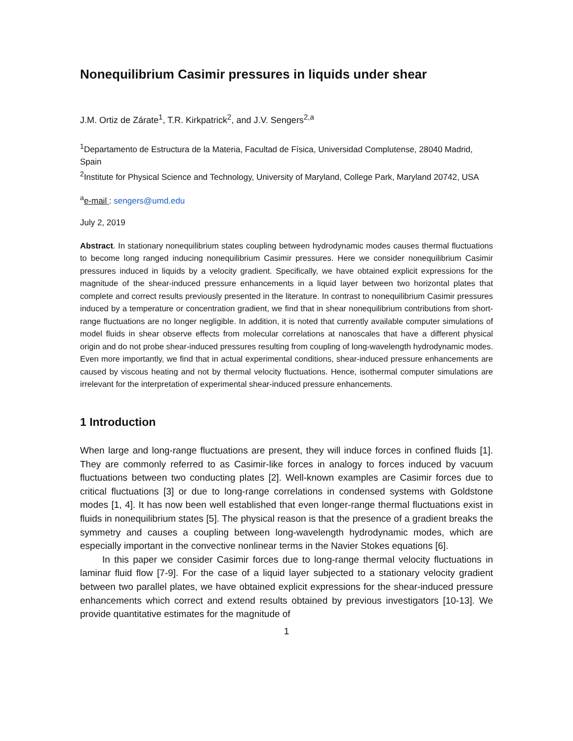Nonequilibrium Casimir pressures in liquids under shear
J.M. Ortiz de Zárate<sup>1</sup>, T.R. Kirkpatrick<sup>2</sup>, and J.V. Sengers<sup>2,a</sup>
<sup>1</sup> Departamento de Estructura de la Materia, Facultad de Física, Universidad Complutense, 28040 Madrid, Spain
<sup>2</sup> Institute for Physical Science and Technology, University of Maryland, College Park, Maryland 20742, USA
<sup>a</sup> e-mail : sengers@umd.edu
July 2, 2019
Abstract. In stationary nonequilibrium states coupling between hydrodynamic modes causes thermal fluctuations to become long ranged inducing nonequilibrium Casimir pressures. Here we consider nonequilibrium Casimir pressures induced in liquids by a velocity gradient. Specifically, we have obtained explicit expressions for the magnitude of the shear-induced pressure enhancements in a liquid layer between two horizontal plates that complete and correct results previously presented in the literature. In contrast to nonequilibrium Casimir pressures induced by a temperature or concentration gradient, we find that in shear nonequilibrium contributions from short-range fluctuations are no longer negligible. In addition, it is noted that currently available computer simulations of model fluids in shear observe effects from molecular correlations at nanoscales that have a different physical origin and do not probe shear-induced pressures resulting from coupling of long-wavelength hydrodynamic modes. Even more importantly, we find that in actual experimental conditions, shear-induced pressure enhancements are caused by viscous heating and not by thermal velocity fluctuations. Hence, isothermal computer simulations are irrelevant for the interpretation of experimental shear-induced pressure enhancements.
1 Introduction
When large and long-range fluctuations are present, they will induce forces in confined fluids [1]. They are commonly referred to as Casimir-like forces in analogy to forces induced by vacuum fluctuations between two conducting plates [2]. Well-known examples are Casimir forces due to critical fluctuations [3] or due to long-range correlations in condensed systems with Goldstone modes [1, 4]. It has now been well established that even longer-range thermal fluctuations exist in fluids in nonequilibrium states [5]. The physical reason is that the presence of a gradient breaks the symmetry and causes a coupling between long-wavelength hydrodynamic modes, which are especially important in the convective nonlinear terms in the Navier Stokes equations [6].
In this paper we consider Casimir forces due to long-range thermal velocity fluctuations in laminar fluid flow [7-9]. For the case of a liquid layer subjected to a stationary velocity gradient between two parallel plates, we have obtained explicit expressions for the shear-induced pressure enhancements which correct and extend results obtained by previous investigators [10-13]. We provide quantitative estimates for the magnitude of
1